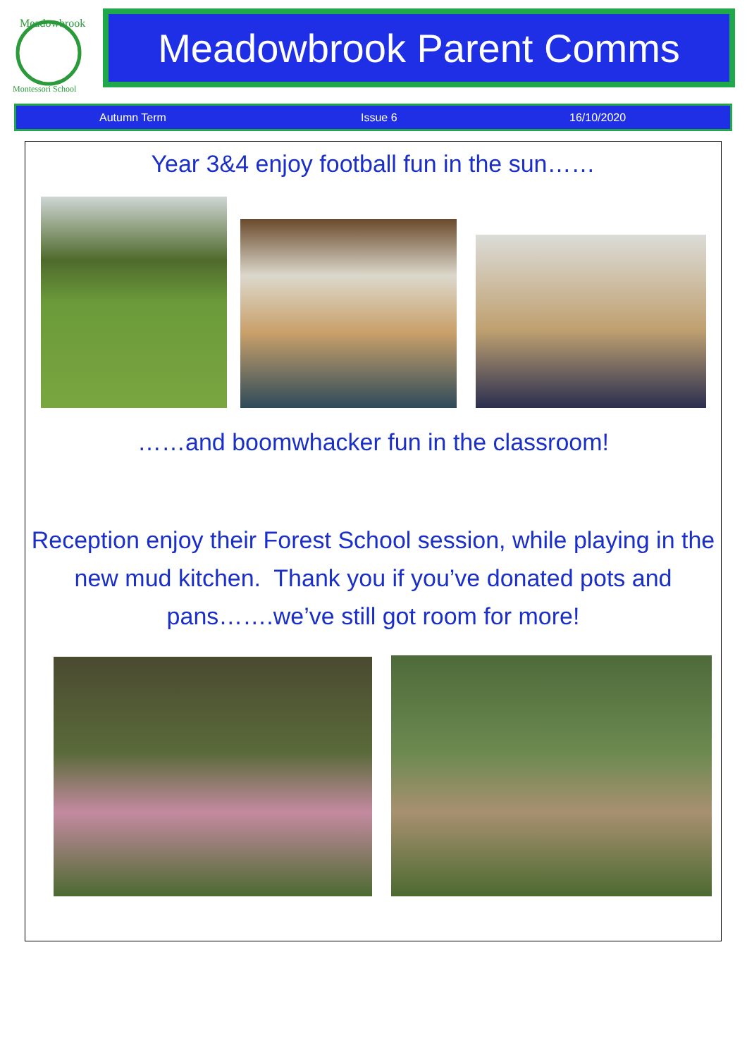Meadowbrook
Montessori School
Meadowbrook Parent Comms
Autumn Term Issue 6 16/10/2020
Year 3&4 enjoy football fun in the sun……
……and boomwhacker fun in the classroom!
Reception enjoy their Forest School session, while playing in the new mud kitchen. Thank you if you’ve donated pots and pans…….we’ve still got room for more!